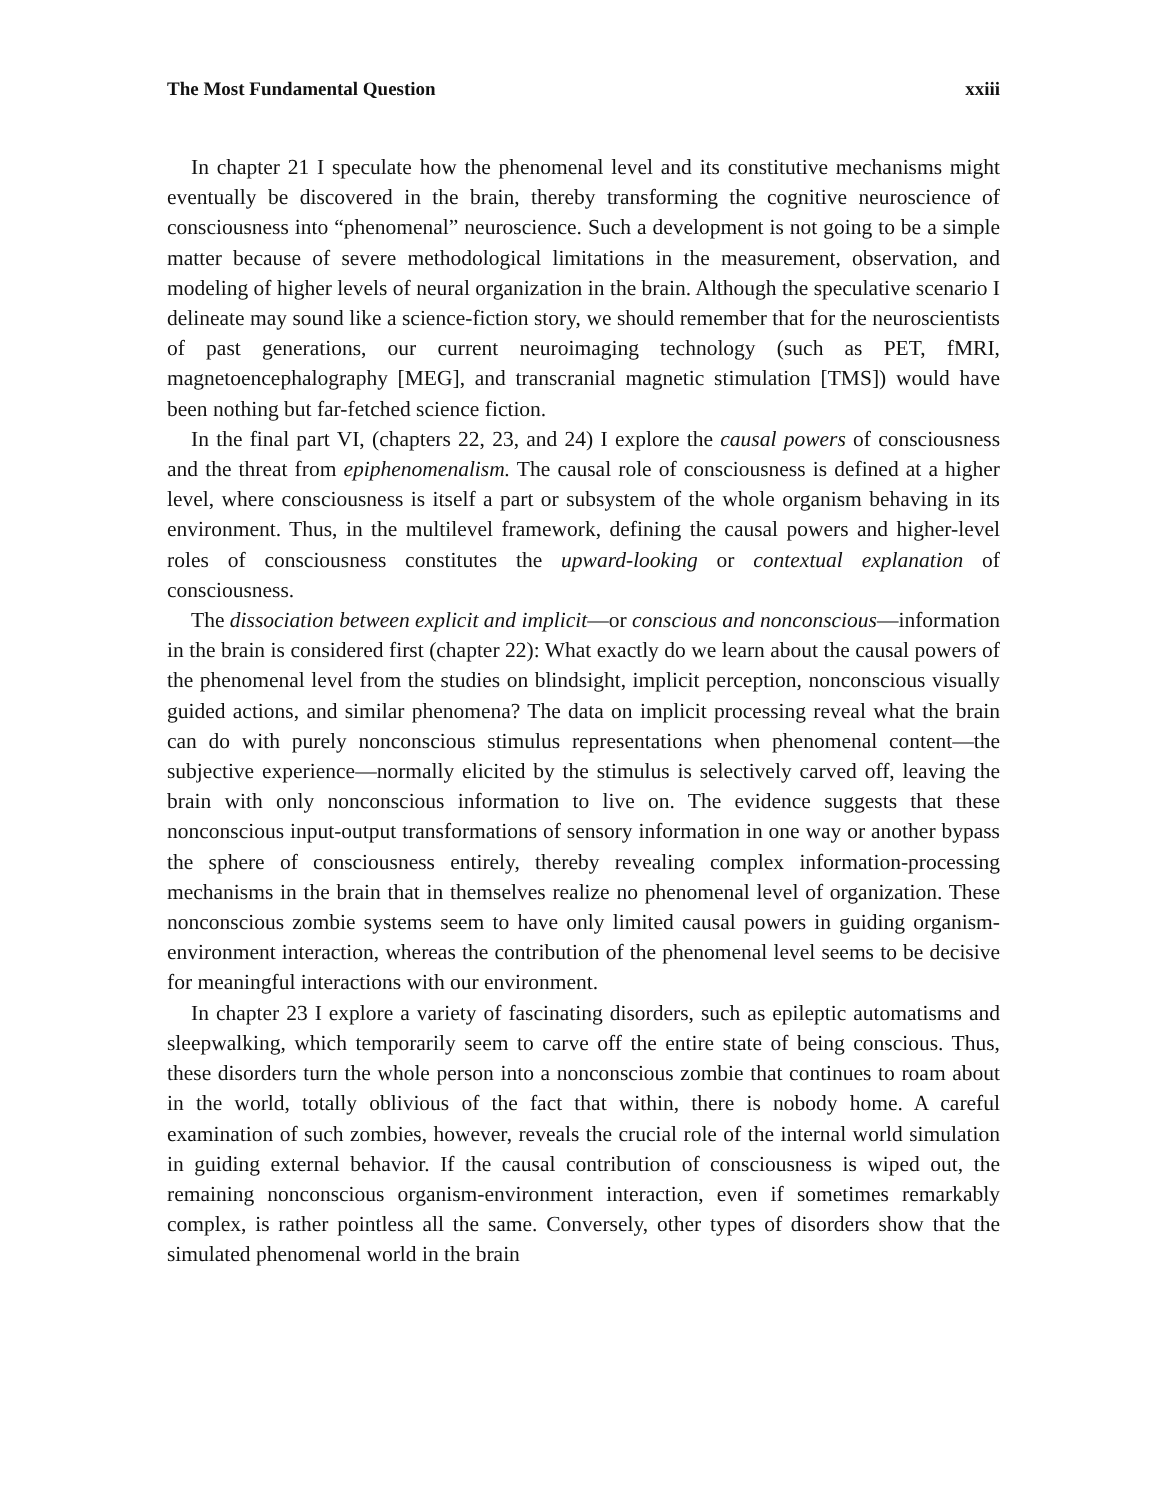The Most Fundamental Question xxiii
In chapter 21 I speculate how the phenomenal level and its constitutive mechanisms might eventually be discovered in the brain, thereby transforming the cognitive neuroscience of consciousness into “phenomenal” neuroscience. Such a development is not going to be a simple matter because of severe methodological limitations in the measurement, observation, and modeling of higher levels of neural organization in the brain. Although the speculative scenario I delineate may sound like a science-fiction story, we should remember that for the neuroscientists of past generations, our current neuroimaging technology (such as PET, fMRI, magnetoencephalography [MEG], and transcranial magnetic stimulation [TMS]) would have been nothing but far-fetched science fiction.
In the final part VI, (chapters 22, 23, and 24) I explore the causal powers of consciousness and the threat from epiphenomenalism. The causal role of consciousness is defined at a higher level, where consciousness is itself a part or subsystem of the whole organism behaving in its environment. Thus, in the multilevel framework, defining the causal powers and higher-level roles of consciousness constitutes the upward-looking or contextual explanation of consciousness.
The dissociation between explicit and implicit—or conscious and nonconscious—information in the brain is considered first (chapter 22): What exactly do we learn about the causal powers of the phenomenal level from the studies on blindsight, implicit perception, nonconscious visually guided actions, and similar phenomena? The data on implicit processing reveal what the brain can do with purely nonconscious stimulus representations when phenomenal content—the subjective experience—normally elicited by the stimulus is selectively carved off, leaving the brain with only nonconscious information to live on. The evidence suggests that these nonconscious input-output transformations of sensory information in one way or another bypass the sphere of consciousness entirely, thereby revealing complex information-processing mechanisms in the brain that in themselves realize no phenomenal level of organization. These nonconscious zombie systems seem to have only limited causal powers in guiding organism-environment interaction, whereas the contribution of the phenomenal level seems to be decisive for meaningful interactions with our environment.
In chapter 23 I explore a variety of fascinating disorders, such as epileptic automatisms and sleepwalking, which temporarily seem to carve off the entire state of being conscious. Thus, these disorders turn the whole person into a nonconscious zombie that continues to roam about in the world, totally oblivious of the fact that within, there is nobody home. A careful examination of such zombies, however, reveals the crucial role of the internal world simulation in guiding external behavior. If the causal contribution of consciousness is wiped out, the remaining nonconscious organism-environment interaction, even if sometimes remarkably complex, is rather pointless all the same. Conversely, other types of disorders show that the simulated phenomenal world in the brain